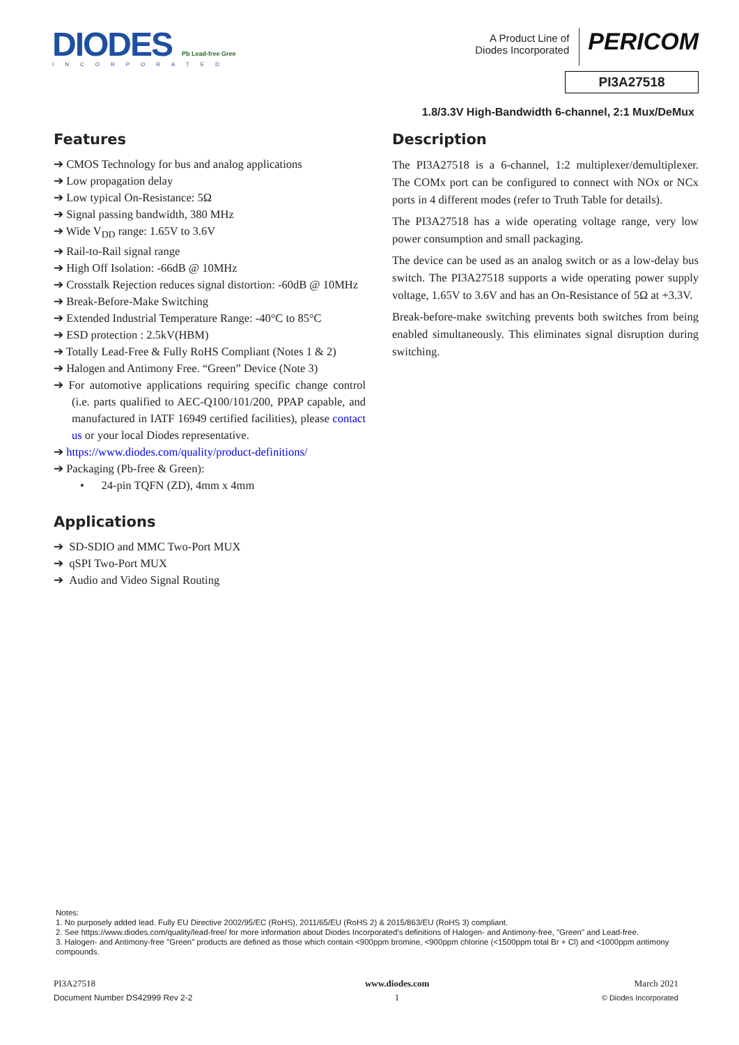DIODES Pb Lead-free Gree
INCORPORATED
A Product Line of
Diodes Incorporated PERICOM
PI3A27518
1.8/3.3V High-Bandwidth 6-channel, 2:1 Mux/DeMux
Features
➔ CMOS Technology for bus and analog applications
➔ Low propagation delay
➔ Low typical On-Resistance: 5Ω
➔ Signal passing bandwidth, 380 MHz
➔ Wide V<sub>DD</sub> range: 1.65V to 3.6V
➔ Rail-to-Rail signal range
➔ High Off Isolation: -66dB @ 10MHz
➔ Crosstalk Rejection reduces signal distortion: -60dB @ 10MHz
➔ Break-Before-Make Switching
➔ Extended Industrial Temperature Range: -40°C to 85°C
➔ ESD protection : 2.5kV(HBM)
➔ Totally Lead-Free & Fully RoHS Compliant (Notes 1 & 2)
➔ Halogen and Antimony Free. “Green” Device (Note 3)
➔ For automotive applications requiring specific change control (i.e. parts qualified to AEC-Q100/101/200, PPAP capable, and manufactured in IATF 16949 certified facilities), please contact us or your local Diodes representative.
➔ https://www.diodes.com/quality/product-definitions/
➔ Packaging (Pb-free & Green):
• 24-pin TQFN (ZD), 4mm x 4mm
Applications
➔ SD-SDIO and MMC Two-Port MUX
➔ qSPI Two-Port MUX
➔ Audio and Video Signal Routing
Description
The PI3A27518 is a 6-channel, 1:2 multiplexer/demultiplexer. The COMx port can be configured to connect with NOx or NCx ports in 4 different modes (refer to Truth Table for details).
The PI3A27518 has a wide operating voltage range, very low power consumption and small packaging.
The device can be used as an analog switch or as a low-delay bus switch. The PI3A27518 supports a wide operating power supply voltage, 1.65V to 3.6V and has an On-Resistance of 5Ω at +3.3V.
Break-before-make switching prevents both switches from being enabled simultaneously. This eliminates signal disruption during switching.
Notes:
1. No purposely added lead. Fully EU Directive 2002/95/EC (RoHS), 2011/65/EU (RoHS 2) & 2015/863/EU (RoHS 3) compliant.
2. See https://www.diodes.com/quality/lead-free/ for more information about Diodes Incorporated’s definitions of Halogen- and Antimony-free, "Green" and Lead-free.
3. Halogen- and Antimony-free "Green" products are defined as those which contain <900ppm bromine, <900ppm chlorine (<1500ppm total Br + Cl) and <1000ppm antimony compounds.
PI3A27518
Document Number DS42999 Rev 2-2
www.diodes.com
1
March 2021
© Diodes Incorporated